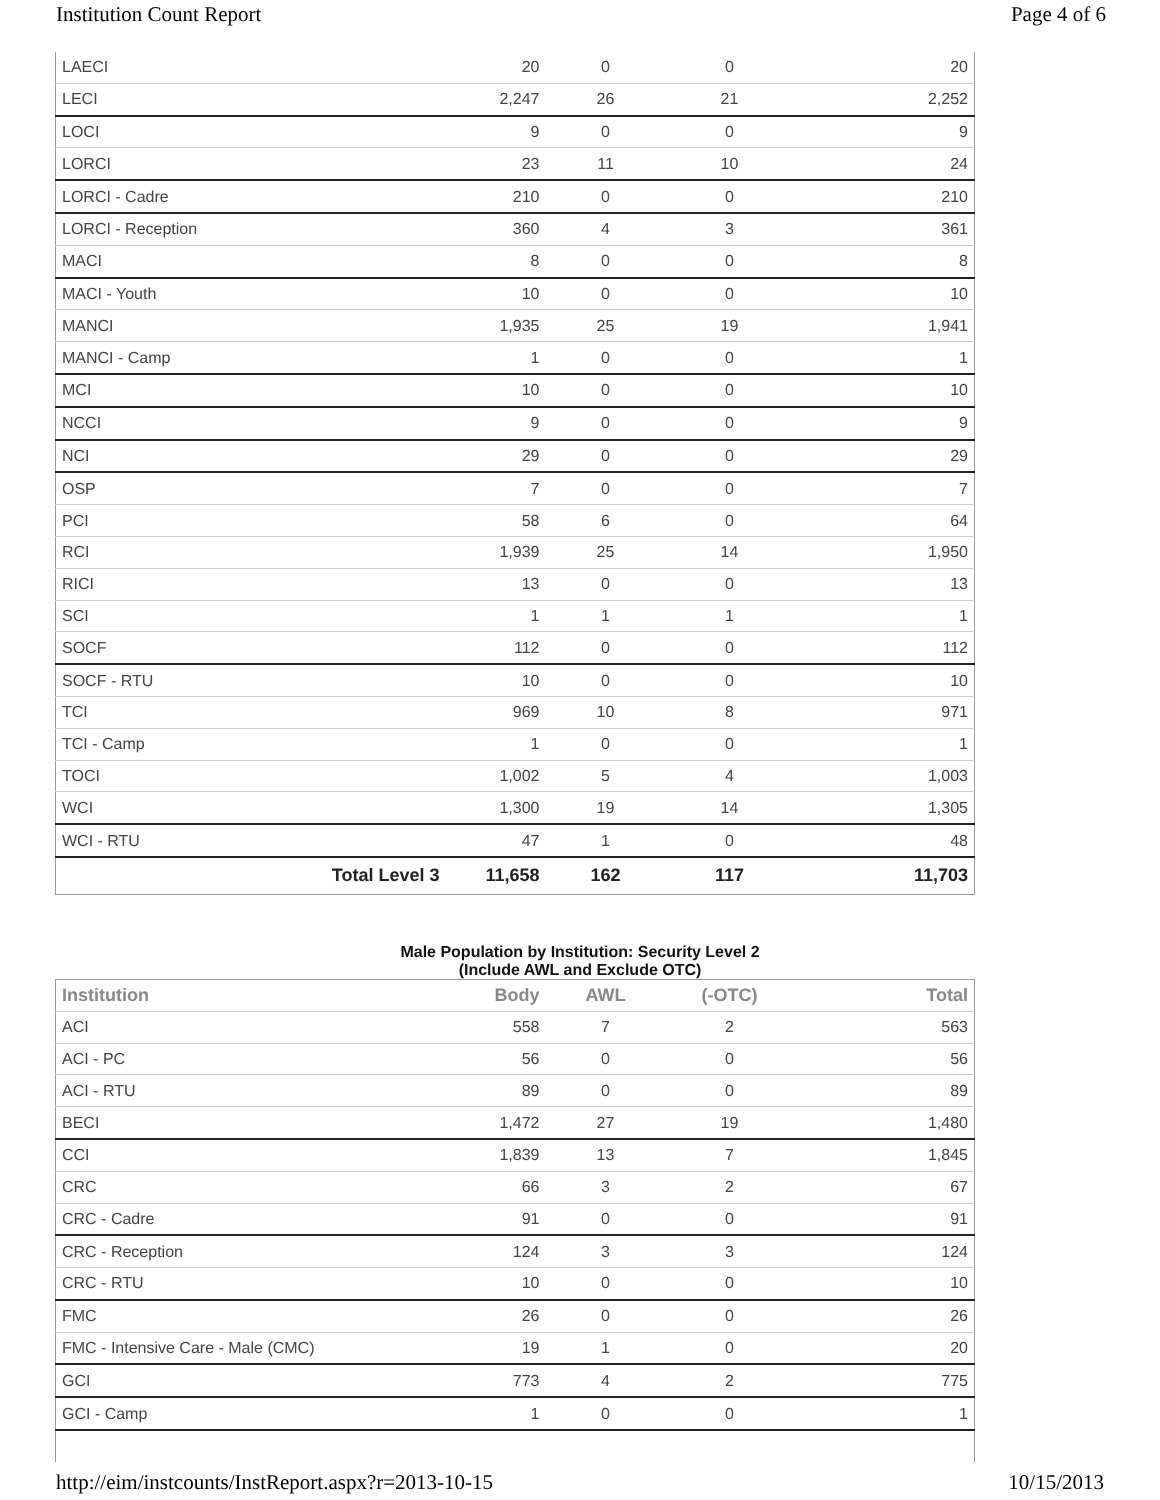Institution Count Report Page 4 of 6
| LAECI | 20 | 0 | 0 | 20 |
| LECI | 2,247 | 26 | 21 | 2,252 |
| LOCI | 9 | 0 | 0 | 9 |
| LORCI | 23 | 11 | 10 | 24 |
| LORCI - Cadre | 210 | 0 | 0 | 210 |
| LORCI - Reception | 360 | 4 | 3 | 361 |
| MACI | 8 | 0 | 0 | 8 |
| MACI - Youth | 10 | 0 | 0 | 10 |
| MANCI | 1,935 | 25 | 19 | 1,941 |
| MANCI - Camp | 1 | 0 | 0 | 1 |
| MCI | 10 | 0 | 0 | 10 |
| NCCI | 9 | 0 | 0 | 9 |
| NCI | 29 | 0 | 0 | 29 |
| OSP | 7 | 0 | 0 | 7 |
| PCI | 58 | 6 | 0 | 64 |
| RCI | 1,939 | 25 | 14 | 1,950 |
| RICI | 13 | 0 | 0 | 13 |
| SCI | 1 | 1 | 1 | 1 |
| SOCF | 112 | 0 | 0 | 112 |
| SOCF - RTU | 10 | 0 | 0 | 10 |
| TCI | 969 | 10 | 8 | 971 |
| TCI - Camp | 1 | 0 | 0 | 1 |
| TOCI | 1,002 | 5 | 4 | 1,003 |
| WCI | 1,300 | 19 | 14 | 1,305 |
| WCI - RTU | 47 | 1 | 0 | 48 |
| Total Level 3 | 11,658 | 162 | 117 | 11,703 |
Male Population by Institution: Security Level 2
(Include AWL and Exclude OTC)
| Institution | Body | AWL | (-OTC) | Total |
| --- | --- | --- | --- | --- |
| ACI | 558 | 7 | 2 | 563 |
| ACI - PC | 56 | 0 | 0 | 56 |
| ACI - RTU | 89 | 0 | 0 | 89 |
| BECI | 1,472 | 27 | 19 | 1,480 |
| CCI | 1,839 | 13 | 7 | 1,845 |
| CRC | 66 | 3 | 2 | 67 |
| CRC - Cadre | 91 | 0 | 0 | 91 |
| CRC - Reception | 124 | 3 | 3 | 124 |
| CRC - RTU | 10 | 0 | 0 | 10 |
| FMC | 26 | 0 | 0 | 26 |
| FMC - Intensive Care - Male (CMC) | 19 | 1 | 0 | 20 |
| GCI | 773 | 4 | 2 | 775 |
| GCI - Camp | 1 | 0 | 0 | 1 |
http://eim/instcounts/InstReport.aspx?r=2013-10-15 10/15/2013